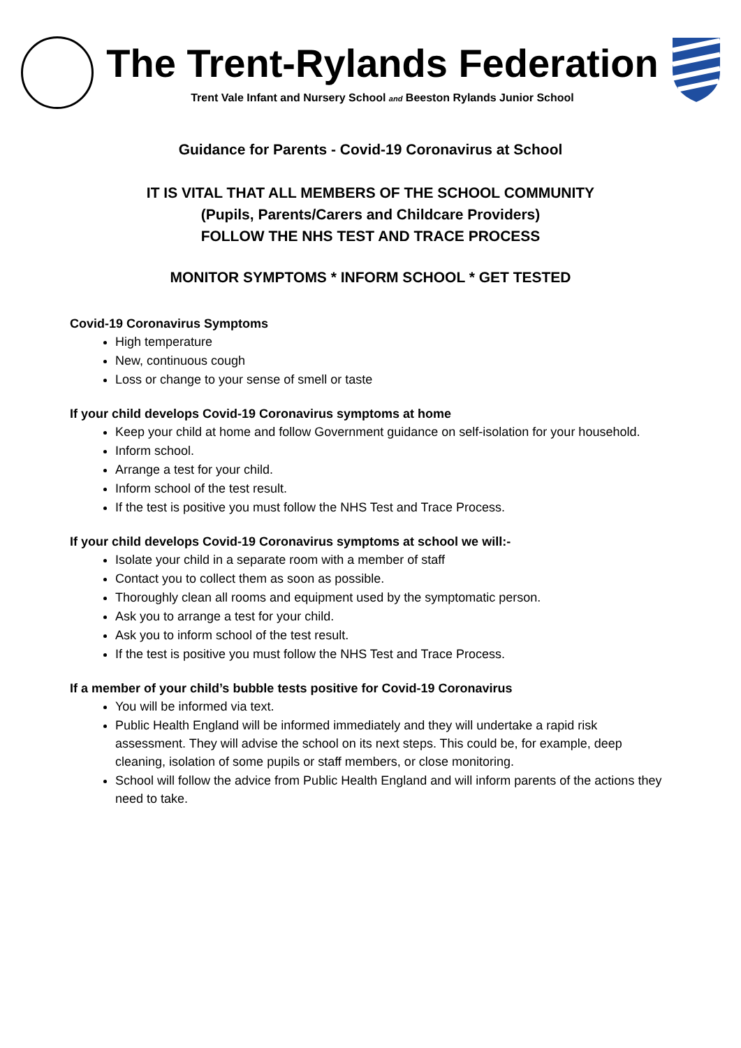The Trent-Rylands Federation
Trent Vale Infant and Nursery School and Beeston Rylands Junior School
Guidance for Parents - Covid-19 Coronavirus at School
IT IS VITAL THAT ALL MEMBERS OF THE SCHOOL COMMUNITY
(Pupils, Parents/Carers and Childcare Providers)
FOLLOW THE NHS TEST AND TRACE PROCESS
MONITOR SYMPTOMS * INFORM SCHOOL * GET TESTED
Covid-19 Coronavirus Symptoms
High temperature
New, continuous cough
Loss or change to your sense of smell or taste
If your child develops Covid-19 Coronavirus symptoms at home
Keep your child at home and follow Government guidance on self-isolation for your household.
Inform school.
Arrange a test for your child.
Inform school of the test result.
If the test is positive you must follow the NHS Test and Trace Process.
If your child develops Covid-19 Coronavirus symptoms at school we will:-
Isolate your child in a separate room with a member of staff
Contact you to collect them as soon as possible.
Thoroughly clean all rooms and equipment used by the symptomatic person.
Ask you to arrange a test for your child.
Ask you to inform school of the test result.
If the test is positive you must follow the NHS Test and Trace Process.
If a member of your child’s bubble tests positive for Covid-19 Coronavirus
You will be informed via text.
Public Health England will be informed immediately and they will undertake a rapid risk assessment. They will advise the school on its next steps. This could be, for example, deep cleaning, isolation of some pupils or staff members, or close monitoring.
School will follow the advice from Public Health England and will inform parents of the actions they need to take.